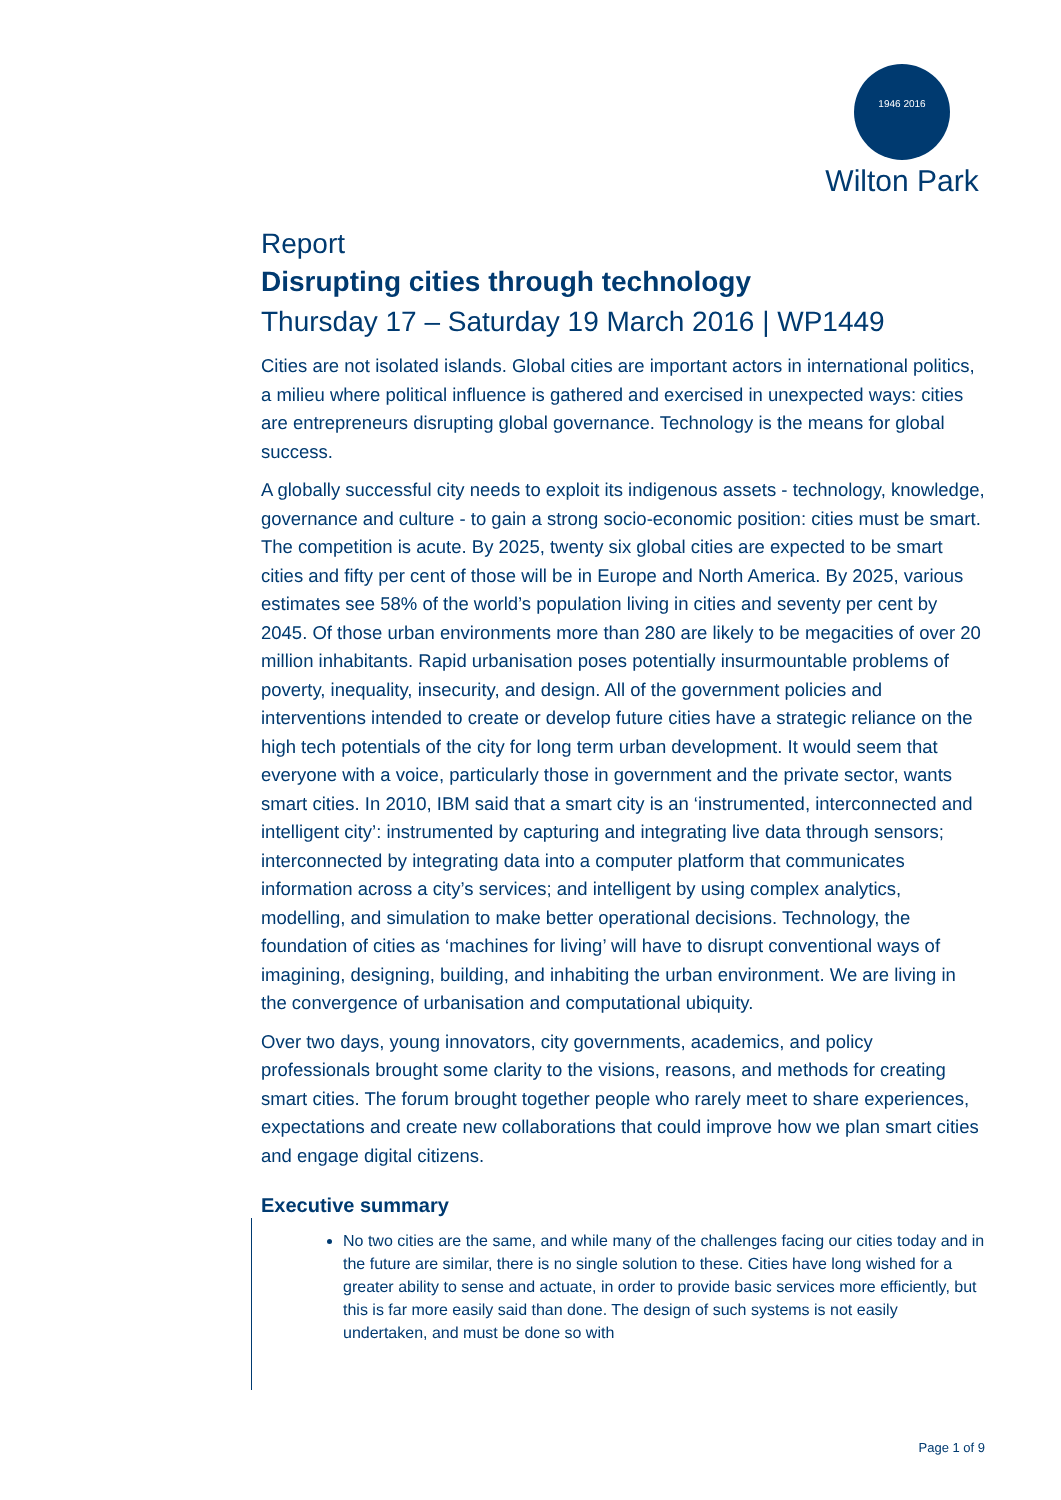1946 2016
Wilton Park
Report
Disrupting cities through technology
Thursday 17 – Saturday 19 March 2016 | WP1449
Cities are not isolated islands. Global cities are important actors in international politics, a milieu where political influence is gathered and exercised in unexpected ways: cities are entrepreneurs disrupting global governance. Technology is the means for global success.
A globally successful city needs to exploit its indigenous assets - technology, knowledge, governance and culture - to gain a strong socio-economic position: cities must be smart. The competition is acute. By 2025, twenty six global cities are expected to be smart cities and fifty per cent of those will be in Europe and North America. By 2025, various estimates see 58% of the world’s population living in cities and seventy per cent by 2045. Of those urban environments more than 280 are likely to be megacities of over 20 million inhabitants. Rapid urbanisation poses potentially insurmountable problems of poverty, inequality, insecurity, and design. All of the government policies and interventions intended to create or develop future cities have a strategic reliance on the high tech potentials of the city for long term urban development. It would seem that everyone with a voice, particularly those in government and the private sector, wants smart cities. In 2010, IBM said that a smart city is an ‘instrumented, interconnected and intelligent city’: instrumented by capturing and integrating live data through sensors; interconnected by integrating data into a computer platform that communicates information across a city’s services; and intelligent by using complex analytics, modelling, and simulation to make better operational decisions. Technology, the foundation of cities as ‘machines for living’ will have to disrupt conventional ways of imagining, designing, building, and inhabiting the urban environment. We are living in the convergence of urbanisation and computational ubiquity.
Over two days, young innovators, city governments, academics, and policy professionals brought some clarity to the visions, reasons, and methods for creating smart cities. The forum brought together people who rarely meet to share experiences, expectations and create new collaborations that could improve how we plan smart cities and engage digital citizens.
Executive summary
No two cities are the same, and while many of the challenges facing our cities today and in the future are similar, there is no single solution to these. Cities have long wished for a greater ability to sense and actuate, in order to provide basic services more efficiently, but this is far more easily said than done. The design of such systems is not easily undertaken, and must be done so with
Page 1 of 9